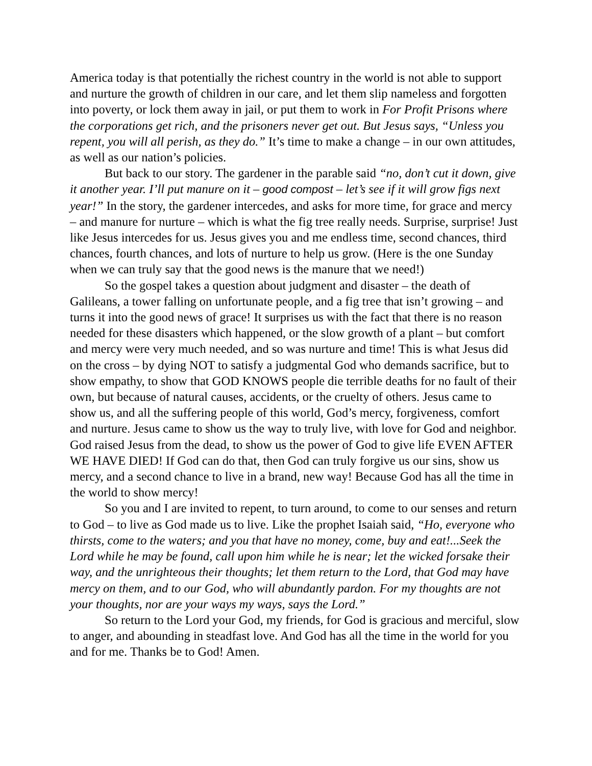America today is that potentially the richest country in the world is not able to support and nurture the growth of children in our care, and let them slip nameless and forgotten into poverty, or lock them away in jail, or put them to work in For Profit Prisons where the corporations get rich, and the prisoners never get out. But Jesus says, “Unless you repent, you will all perish, as they do.” It’s time to make a change – in our own attitudes, as well as our nation’s policies.
But back to our story. The gardener in the parable said “no, don’t cut it down, give it another year. I’ll put manure on it – good compost – let’s see if it will grow figs next year!” In the story, the gardener intercedes, and asks for more time, for grace and mercy – and manure for nurture – which is what the fig tree really needs. Surprise, surprise! Just like Jesus intercedes for us. Jesus gives you and me endless time, second chances, third chances, fourth chances, and lots of nurture to help us grow. (Here is the one Sunday when we can truly say that the good news is the manure that we need!)
So the gospel takes a question about judgment and disaster – the death of Galileans, a tower falling on unfortunate people, and a fig tree that isn’t growing – and turns it into the good news of grace! It surprises us with the fact that there is no reason needed for these disasters which happened, or the slow growth of a plant – but comfort and mercy were very much needed, and so was nurture and time! This is what Jesus did on the cross – by dying NOT to satisfy a judgmental God who demands sacrifice, but to show empathy, to show that GOD KNOWS people die terrible deaths for no fault of their own, but because of natural causes, accidents, or the cruelty of others. Jesus came to show us, and all the suffering people of this world, God’s mercy, forgiveness, comfort and nurture. Jesus came to show us the way to truly live, with love for God and neighbor. God raised Jesus from the dead, to show us the power of God to give life EVEN AFTER WE HAVE DIED! If God can do that, then God can truly forgive us our sins, show us mercy, and a second chance to live in a brand, new way! Because God has all the time in the world to show mercy!
So you and I are invited to repent, to turn around, to come to our senses and return to God – to live as God made us to live. Like the prophet Isaiah said, “Ho, everyone who thirsts, come to the waters; and you that have no money, come, buy and eat!...Seek the Lord while he may be found, call upon him while he is near; let the wicked forsake their way, and the unrighteous their thoughts; let them return to the Lord, that God may have mercy on them, and to our God, who will abundantly pardon. For my thoughts are not your thoughts, nor are your ways my ways, says the Lord.”
So return to the Lord your God, my friends, for God is gracious and merciful, slow to anger, and abounding in steadfast love. And God has all the time in the world for you and for me. Thanks be to God! Amen.